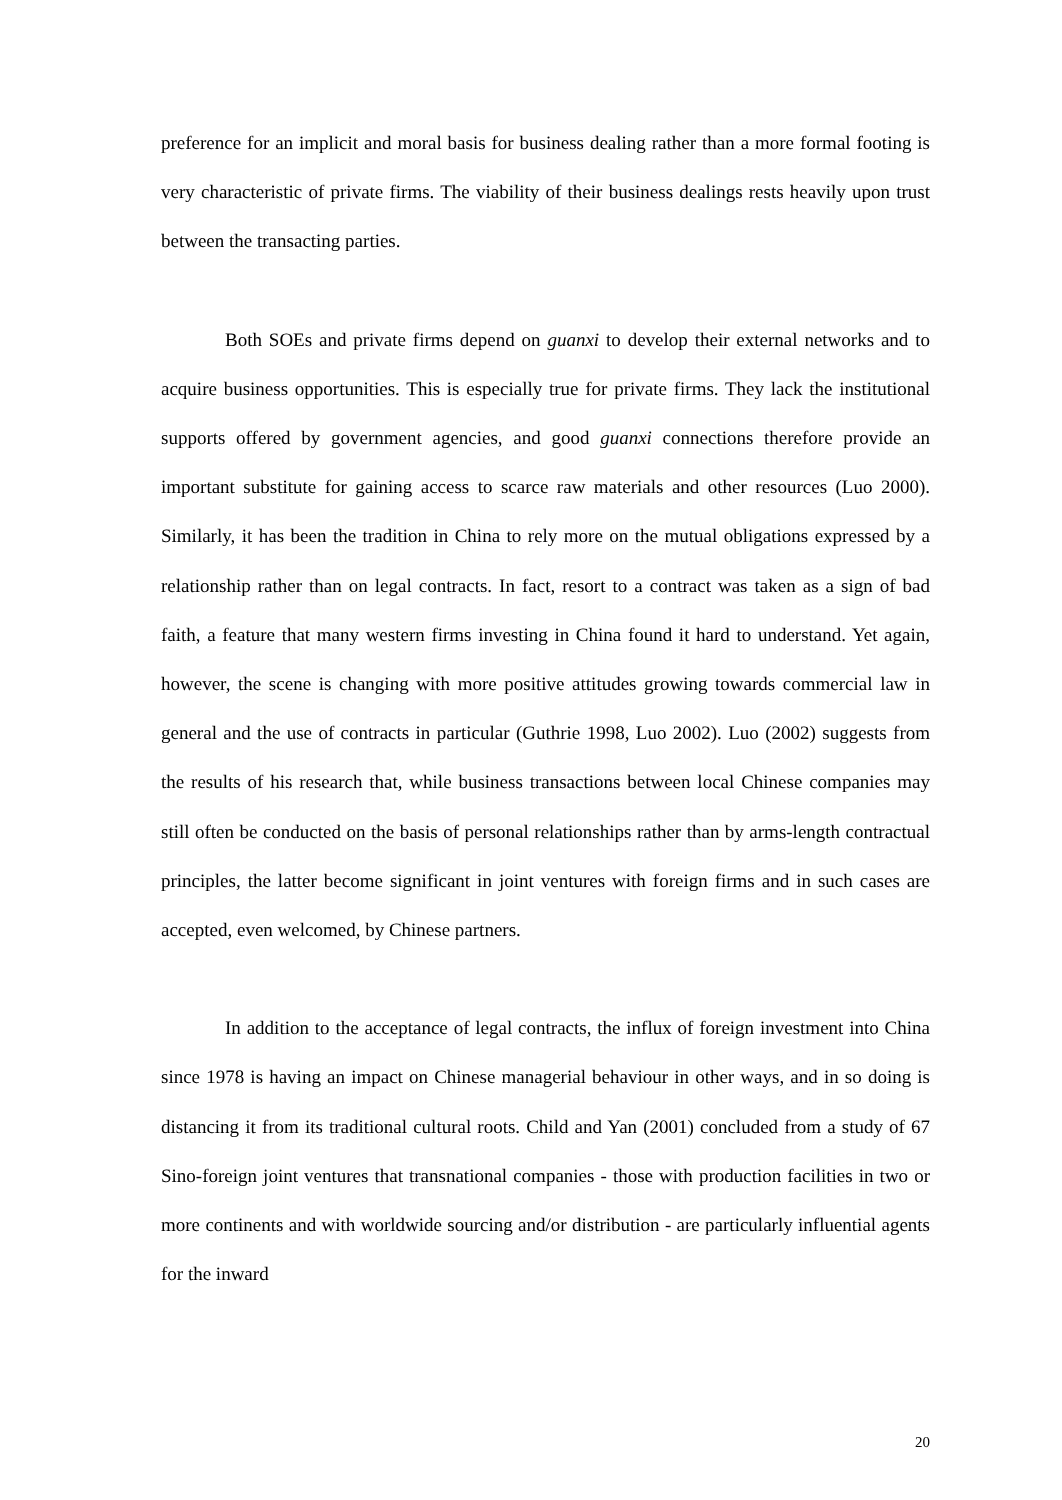preference for an implicit and moral basis for business dealing rather than a more formal footing is very characteristic of private firms. The viability of their business dealings rests heavily upon trust between the transacting parties.
Both SOEs and private firms depend on guanxi to develop their external networks and to acquire business opportunities. This is especially true for private firms. They lack the institutional supports offered by government agencies, and good guanxi connections therefore provide an important substitute for gaining access to scarce raw materials and other resources (Luo 2000). Similarly, it has been the tradition in China to rely more on the mutual obligations expressed by a relationship rather than on legal contracts. In fact, resort to a contract was taken as a sign of bad faith, a feature that many western firms investing in China found it hard to understand. Yet again, however, the scene is changing with more positive attitudes growing towards commercial law in general and the use of contracts in particular (Guthrie 1998, Luo 2002). Luo (2002) suggests from the results of his research that, while business transactions between local Chinese companies may still often be conducted on the basis of personal relationships rather than by arms-length contractual principles, the latter become significant in joint ventures with foreign firms and in such cases are accepted, even welcomed, by Chinese partners.
In addition to the acceptance of legal contracts, the influx of foreign investment into China since 1978 is having an impact on Chinese managerial behaviour in other ways, and in so doing is distancing it from its traditional cultural roots. Child and Yan (2001) concluded from a study of 67 Sino-foreign joint ventures that transnational companies - those with production facilities in two or more continents and with worldwide sourcing and/or distribution - are particularly influential agents for the inward
20